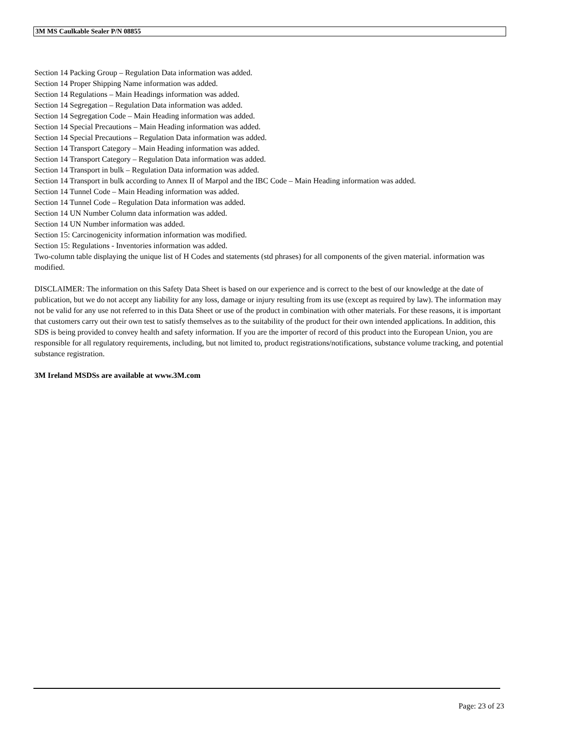3M MS Caulkable Sealer P/N 08855
Section 14 Packing Group – Regulation Data information was added.
Section 14 Proper Shipping Name information was added.
Section 14 Regulations – Main Headings information was added.
Section 14 Segregation – Regulation Data information was added.
Section 14 Segregation Code – Main Heading information was added.
Section 14 Special Precautions – Main Heading information was added.
Section 14 Special Precautions – Regulation Data information was added.
Section 14 Transport Category – Main Heading information was added.
Section 14 Transport Category – Regulation Data information was added.
Section 14 Transport in bulk – Regulation Data information was added.
Section 14 Transport in bulk according to Annex II of Marpol and the IBC Code – Main Heading information was added.
Section 14 Tunnel Code – Main Heading information was added.
Section 14 Tunnel Code – Regulation Data information was added.
Section 14 UN Number Column data information was added.
Section 14 UN Number information was added.
Section 15: Carcinogenicity information information was modified.
Section 15: Regulations - Inventories information was added.
Two-column table displaying the unique list of H Codes and statements (std phrases) for all components of the given material. information was modified.
DISCLAIMER: The information on this Safety Data Sheet is based on our experience and is correct to the best of our knowledge at the date of publication, but we do not accept any liability for any loss, damage or injury resulting from its use (except as required by law). The information may not be valid for any use not referred to in this Data Sheet or use of the product in combination with other materials. For these reasons, it is important that customers carry out their own test to satisfy themselves as to the suitability of the product for their own intended applications. In addition, this SDS is being provided to convey health and safety information. If you are the importer of record of this product into the European Union, you are responsible for all regulatory requirements, including, but not limited to, product registrations/notifications, substance volume tracking, and potential substance registration.
3M Ireland MSDSs are available at www.3M.com
Page: 23 of 23